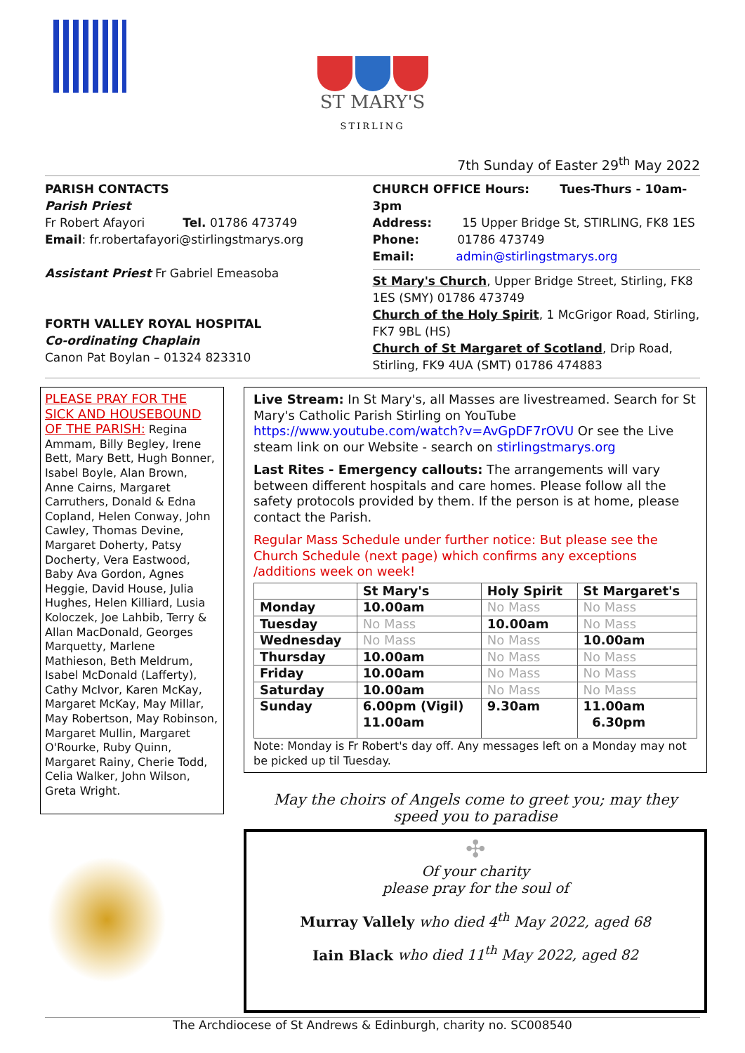ST MARY'S
STIRLING
7th Sunday of Easter 29<sup>th</sup> May 2022
PARISH CONTACTS
Parish Priest
Fr Robert Afayori Tel. 01786 473749
Email: fr.robertafayori@stirlingstmarys.org
Assistant Priest Fr Gabriel Emeasoba
FORTH VALLEY ROYAL HOSPITAL
Co-ordinating Chaplain
Canon Pat Boylan – 01324 823310
CHURCH OFFICE Hours: Tues-Thurs - 10am-3pm
Address: 15 Upper Bridge St, STIRLING, FK8 1ES
Phone: 01786 473749
Email: admin@stirlingstmarys.org
St Mary's Church, Upper Bridge Street, Stirling, FK8 1ES (SMY) 01786 473749
Church of the Holy Spirit, 1 McGrigor Road, Stirling, FK7 9BL (HS)
Church of St Margaret of Scotland, Drip Road, Stirling, FK9 4UA (SMT) 01786 474883
PLEASE PRAY FOR THE SICK AND HOUSEBOUND OF THE PARISH: Regina Ammam, Billy Begley, Irene Bett, Mary Bett, Hugh Bonner, Isabel Boyle, Alan Brown, Anne Cairns, Margaret Carruthers, Donald & Edna Copland, Helen Conway, John Cawley, Thomas Devine, Margaret Doherty, Patsy Docherty, Vera Eastwood, Baby Ava Gordon, Agnes Heggie, David House, Julia Hughes, Helen Killiard, Lusia Koloczek, Joe Lahbib, Terry & Allan MacDonald, Georges Marquetty, Marlene Mathieson, Beth Meldrum, Isabel McDonald (Lafferty), Cathy McIvor, Karen McKay, Margaret McKay, May Millar, May Robertson, May Robinson, Margaret Mullin, Margaret O'Rourke, Ruby Quinn, Margaret Rainy, Cherie Todd, Celia Walker, John Wilson, Greta Wright.
Live Stream: In St Mary's, all Masses are livestreamed. Search for St Mary's Catholic Parish Stirling on YouTube https://www.youtube.com/watch?v=AvGpDF7rOVU Or see the Live steam link on our Website - search on stirlingstmarys.org
Last Rites - Emergency callouts: The arrangements will vary between different hospitals and care homes. Please follow all the safety protocols provided by them. If the person is at home, please contact the Parish.
Regular Mass Schedule under further notice: But please see the Church Schedule (next page) which confirms any exceptions /additions week on week!
| | St Mary's | Holy Spirit | St Margaret's |
| --- | --- | --- | --- |
| Monday | 10.00am | No Mass | No Mass |
| Tuesday | No Mass | 10.00am | No Mass |
| Wednesday | No Mass | No Mass | 10.00am |
| Thursday | 10.00am | No Mass | No Mass |
| Friday | 10.00am | No Mass | No Mass |
| Saturday | 10.00am | No Mass | No Mass |
| Sunday | 6.00pm (Vigil) 11.00am | 9.30am | 11.00am 6.30pm |
Note: Monday is Fr Robert's day off. Any messages left on a Monday may not be picked up til Tuesday.
May the choirs of Angels come to greet you; may they speed you to paradise
✣
Of your charity
please pray for the soul of
Murray Vallely who died 4<sup>th</sup> May 2022, aged 68
Iain Black who died 11<sup>th</sup> May 2022, aged 82
The Archdiocese of St Andrews & Edinburgh, charity no. SC008540